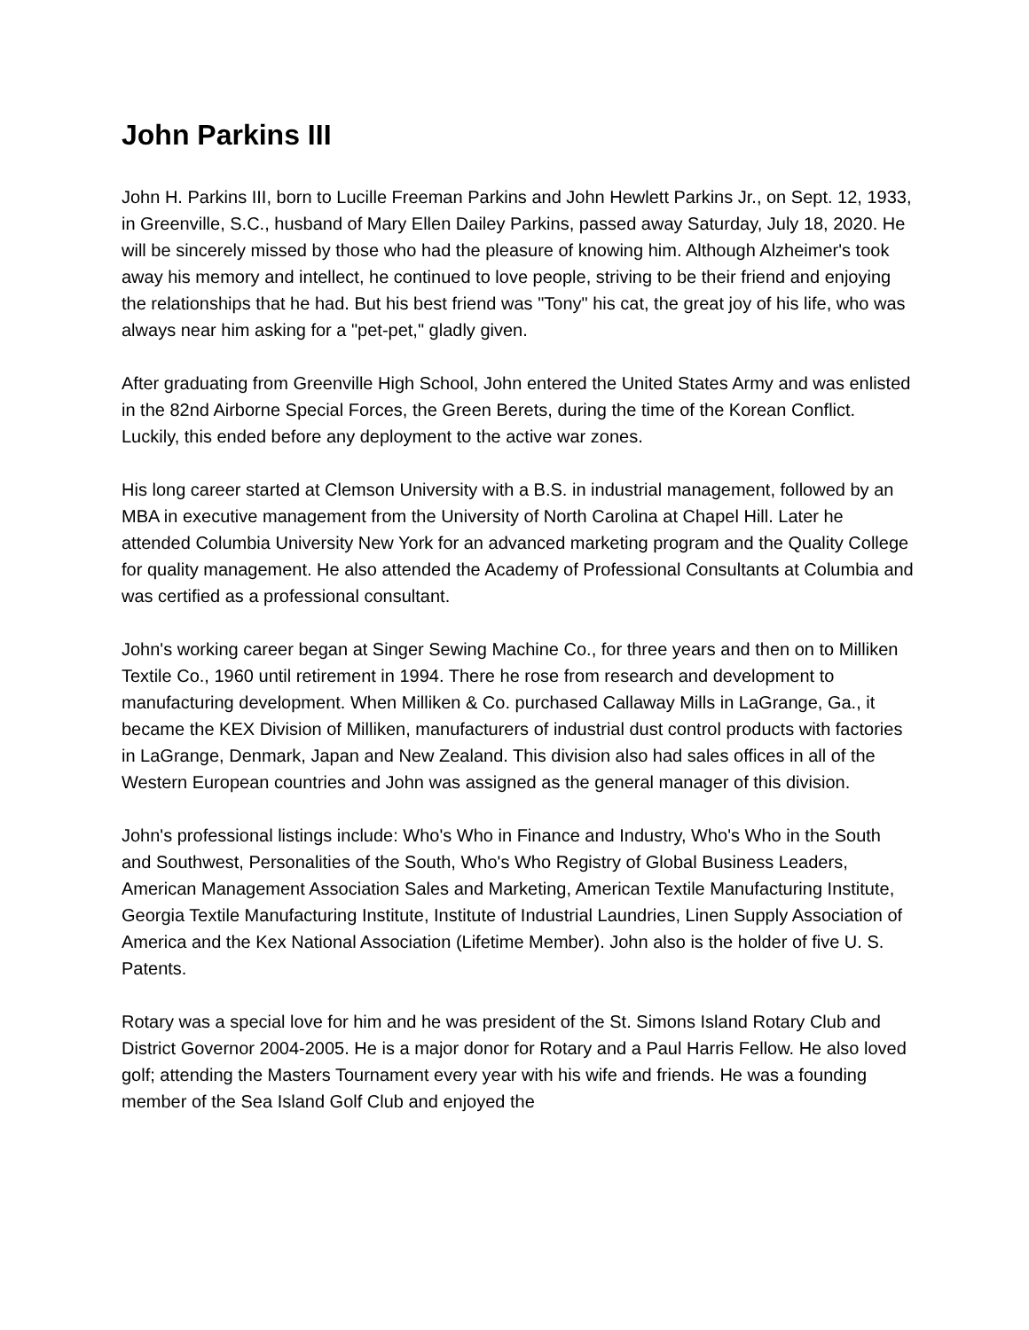John Parkins III
John H. Parkins III, born to Lucille Freeman Parkins and John Hewlett Parkins Jr., on Sept. 12, 1933, in Greenville, S.C., husband of Mary Ellen Dailey Parkins, passed away Saturday, July 18, 2020. He will be sincerely missed by those who had the pleasure of knowing him. Although Alzheimer's took away his memory and intellect, he continued to love people, striving to be their friend and enjoying the relationships that he had. But his best friend was "Tony" his cat, the great joy of his life, who was always near him asking for a "pet-pet," gladly given.
After graduating from Greenville High School, John entered the United States Army and was enlisted in the 82nd Airborne Special Forces, the Green Berets, during the time of the Korean Conflict. Luckily, this ended before any deployment to the active war zones.
His long career started at Clemson University with a B.S. in industrial management, followed by an MBA in executive management from the University of North Carolina at Chapel Hill. Later he attended Columbia University New York for an advanced marketing program and the Quality College for quality management. He also attended the Academy of Professional Consultants at Columbia and was certified as a professional consultant.
John's working career began at Singer Sewing Machine Co., for three years and then on to Milliken Textile Co., 1960 until retirement in 1994. There he rose from research and development to manufacturing development. When Milliken & Co. purchased Callaway Mills in LaGrange, Ga., it became the KEX Division of Milliken, manufacturers of industrial dust control products with factories in LaGrange, Denmark, Japan and New Zealand. This division also had sales offices in all of the Western European countries and John was assigned as the general manager of this division.
John's professional listings include: Who's Who in Finance and Industry, Who's Who in the South and Southwest, Personalities of the South, Who's Who Registry of Global Business Leaders, American Management Association Sales and Marketing, American Textile Manufacturing Institute, Georgia Textile Manufacturing Institute, Institute of Industrial Laundries, Linen Supply Association of America and the Kex National Association (Lifetime Member). John also is the holder of five U. S. Patents.
Rotary was a special love for him and he was president of the St. Simons Island Rotary Club and District Governor 2004-2005. He is a major donor for Rotary and a Paul Harris Fellow. He also loved golf; attending the Masters Tournament every year with his wife and friends. He was a founding member of the Sea Island Golf Club and enjoyed the